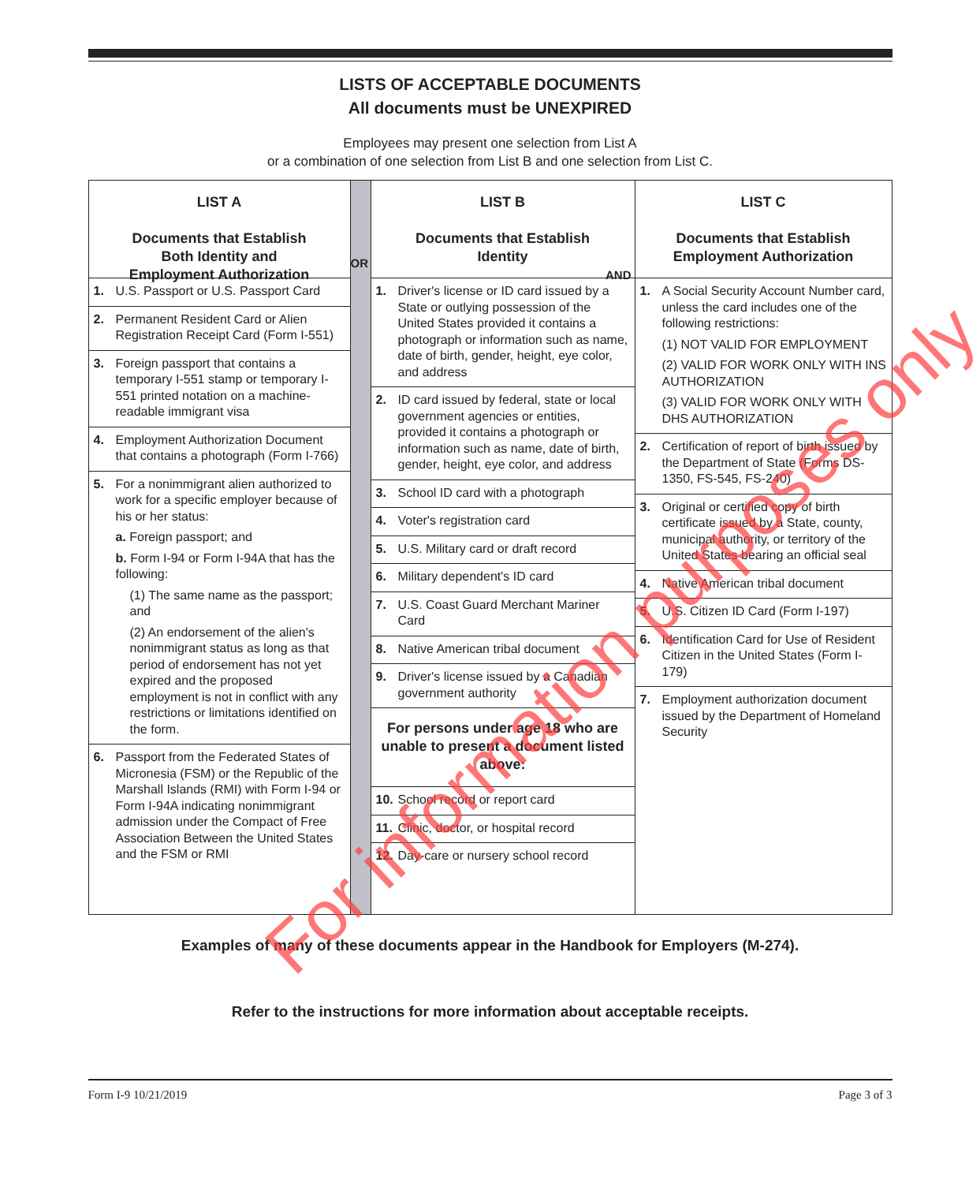LISTS OF ACCEPTABLE DOCUMENTS
All documents must be UNEXPIRED
Employees may present one selection from List A
or a combination of one selection from List B and one selection from List C.
LIST A
Documents that Establish
Both Identity and
Employment Authorization
1. U.S. Passport or U.S. Passport Card
2. Permanent Resident Card or Alien Registration Receipt Card (Form I-551)
3. Foreign passport that contains a temporary I-551 stamp or temporary I-551 printed notation on a machine-readable immigrant visa
4. Employment Authorization Document that contains a photograph (Form I-766)
5. For a nonimmigrant alien authorized to work for a specific employer because of his or her status:
a. Foreign passport; and
b. Form I-94 or Form I-94A that has the following:
(1) The same name as the passport; and
(2) An endorsement of the alien's nonimmigrant status as long as that period of endorsement has not yet expired and the proposed employment is not in conflict with any restrictions or limitations identified on the form.
6. Passport from the Federated States of Micronesia (FSM) or the Republic of the Marshall Islands (RMI) with Form I-94 or Form I-94A indicating nonimmigrant admission under the Compact of Free Association Between the United States and the FSM or RMI
OR
LIST B
Documents that Establish
Identity
AND
1. Driver's license or ID card issued by a State or outlying possession of the United States provided it contains a photograph or information such as name, date of birth, gender, height, eye color, and address
2. ID card issued by federal, state or local government agencies or entities, provided it contains a photograph or information such as name, date of birth, gender, height, eye color, and address
3. School ID card with a photograph
4. Voter's registration card
5. U.S. Military card or draft record
6. Military dependent's ID card
7. U.S. Coast Guard Merchant Mariner Card
8. Native American tribal document
9. Driver's license issued by a Canadian government authority
For persons under age 18 who are unable to present a document listed above:
10. School record or report card
11. Clinic, doctor, or hospital record
12. Day-care or nursery school record
LIST C
Documents that Establish
Employment Authorization
1. A Social Security Account Number card, unless the card includes one of the following restrictions:
(1) NOT VALID FOR EMPLOYMENT
(2) VALID FOR WORK ONLY WITH INS AUTHORIZATION
(3) VALID FOR WORK ONLY WITH DHS AUTHORIZATION
2. Certification of report of birth issued by the Department of State (Forms DS-1350, FS-545, FS-240)
3. Original or certified copy of birth certificate issued by a State, county, municipal authority, or territory of the United States bearing an official seal
4. Native American tribal document
5. U.S. Citizen ID Card (Form I-197)
6. Identification Card for Use of Resident Citizen in the United States (Form I-179)
7. Employment authorization document issued by the Department of Homeland Security
Examples of many of these documents appear in the Handbook for Employers (M-274).
Refer to the instructions for more information about acceptable receipts.
For information purposes only
Form I-9 10/21/2019 Page 3 of 3